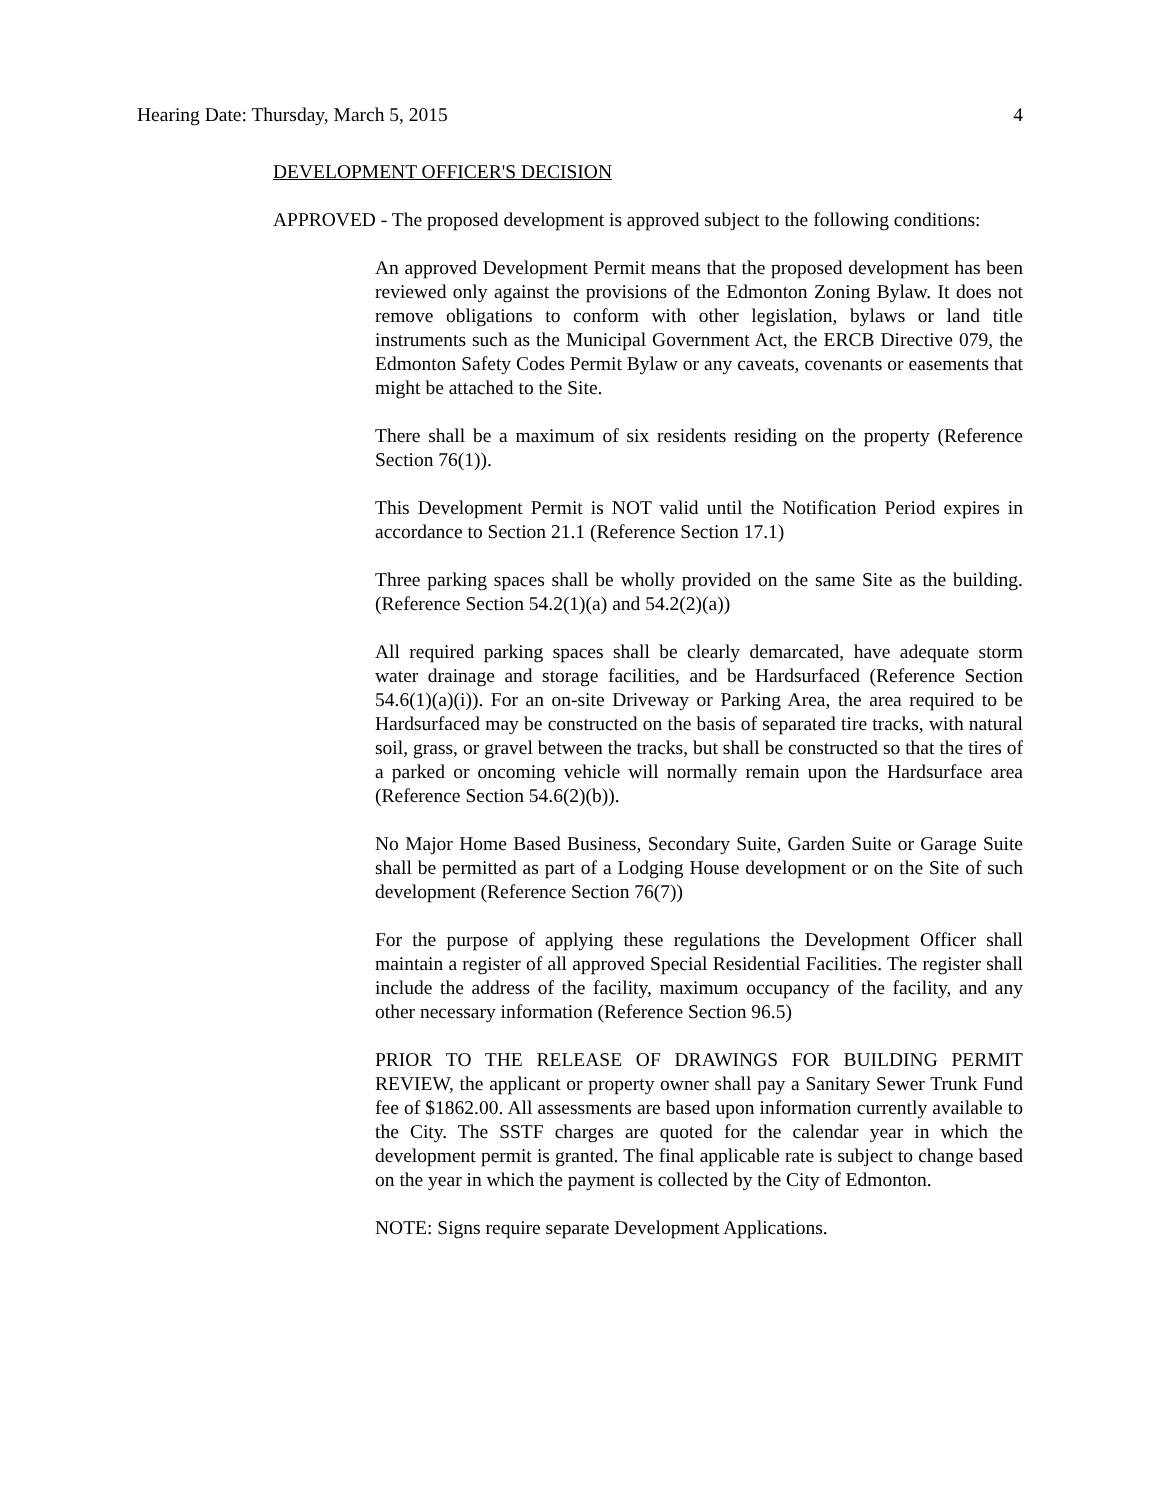Hearing Date: Thursday, March 5, 2015 4
DEVELOPMENT OFFICER'S DECISION
APPROVED - The proposed development is approved subject to the following conditions:
An approved Development Permit means that the proposed development has been reviewed only against the provisions of the Edmonton Zoning Bylaw. It does not remove obligations to conform with other legislation, bylaws or land title instruments such as the Municipal Government Act, the ERCB Directive 079, the Edmonton Safety Codes Permit Bylaw or any caveats, covenants or easements that might be attached to the Site.
There shall be a maximum of six residents residing on the property (Reference Section 76(1)).
This Development Permit is NOT valid until the Notification Period expires in accordance to Section 21.1 (Reference Section 17.1)
Three parking spaces shall be wholly provided on the same Site as the building. (Reference Section 54.2(1)(a) and 54.2(2)(a))
All required parking spaces shall be clearly demarcated, have adequate storm water drainage and storage facilities, and be Hardsurfaced (Reference Section 54.6(1)(a)(i)). For an on-site Driveway or Parking Area, the area required to be Hardsurfaced may be constructed on the basis of separated tire tracks, with natural soil, grass, or gravel between the tracks, but shall be constructed so that the tires of a parked or oncoming vehicle will normally remain upon the Hardsurface area (Reference Section 54.6(2)(b)).
No Major Home Based Business, Secondary Suite, Garden Suite or Garage Suite shall be permitted as part of a Lodging House development or on the Site of such development (Reference Section 76(7))
For the purpose of applying these regulations the Development Officer shall maintain a register of all approved Special Residential Facilities. The register shall include the address of the facility, maximum occupancy of the facility, and any other necessary information (Reference Section 96.5)
PRIOR TO THE RELEASE OF DRAWINGS FOR BUILDING PERMIT REVIEW, the applicant or property owner shall pay a Sanitary Sewer Trunk Fund fee of $1862.00. All assessments are based upon information currently available to the City. The SSTF charges are quoted for the calendar year in which the development permit is granted. The final applicable rate is subject to change based on the year in which the payment is collected by the City of Edmonton.
NOTE: Signs require separate Development Applications.